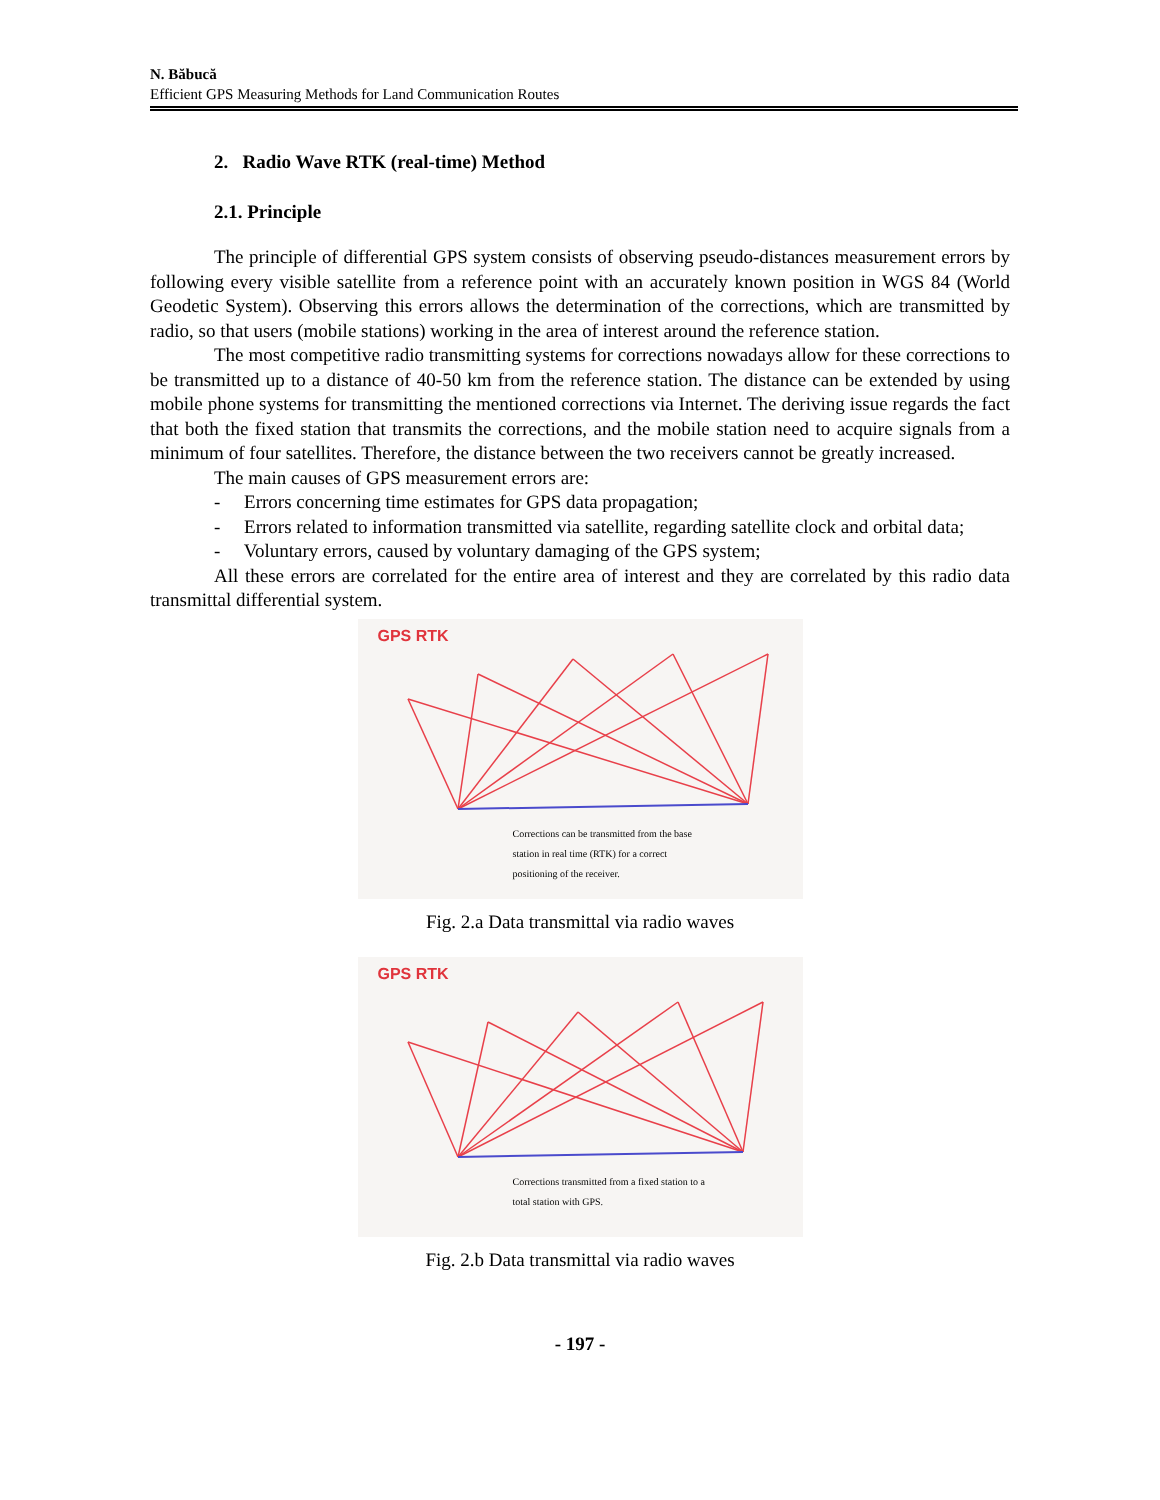N. Băbucă
Efficient GPS Measuring Methods for Land Communication Routes
2. Radio Wave RTK (real-time) Method
2.1. Principle
The principle of differential GPS system consists of observing pseudo-distances measurement errors by following every visible satellite from a reference point with an accurately known position in WGS 84 (World Geodetic System). Observing this errors allows the determination of the corrections, which are transmitted by radio, so that users (mobile stations) working in the area of interest around the reference station.
The most competitive radio transmitting systems for corrections nowadays allow for these corrections to be transmitted up to a distance of 40-50 km from the reference station. The distance can be extended by using mobile phone systems for transmitting the mentioned corrections via Internet. The deriving issue regards the fact that both the fixed station that transmits the corrections, and the mobile station need to acquire signals from a minimum of four satellites. Therefore, the distance between the two receivers cannot be greatly increased.
The main causes of GPS measurement errors are:
- Errors concerning time estimates for GPS data propagation;
- Errors related to information transmitted via satellite, regarding satellite clock and orbital data;
- Voluntary errors, caused by voluntary damaging of the GPS system;
All these errors are correlated for the entire area of interest and they are correlated by this radio data transmittal differential system.
GPS RTK
Corrections can be transmitted from the base station in real time (RTK) for a correct positioning of the receiver.
Fig. 2.a Data transmittal via radio waves
GPS RTK
Corrections transmitted from a fixed station to a total station with GPS.
Fig. 2.b Data transmittal via radio waves
- 197 -